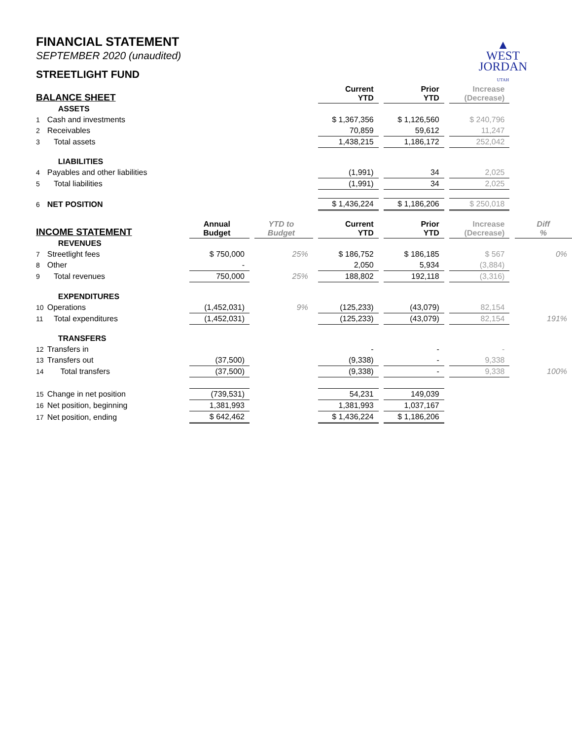▲
WEST
JORDAN
UTAH
FINANCIAL STATEMENT
SEPTEMBER 2020 (unaudited)
STREETLIGHT FUND
| BALANCE SHEET | | | | | | Current YTD | | Prior YTD | | Increase (Decrease) | | |
| --- | --- | --- | --- | --- | --- | --- | --- | --- | --- | --- | --- | --- |
| | ASSETS | | | | | | | | | | | |
| 1 | Cash and investments | | | | | $ 1,367,356 | | $ 1,126,560 | | $ 240,796 | | |
| 2 | Receivables | | | | | 70,859 | | 59,612 | | 11,247 | | |
| 3 | Total assets | | | | | 1,438,215 | | 1,186,172 | | 252,042 | | |
| | LIABILITIES | | | | | | | | | | | |
| 4 | Payables and other liabilities | | | | | (1,991) | | 34 | | 2,025 | | |
| 5 | Total liabilities | | | | | (1,991) | | 34 | | 2,025 | | |
| 6 | NET POSITION | | | | | $ 1,436,224 | | $ 1,186,206 | | $ 250,018 | | |
| INCOME STATEMENT | | Annual Budget | | YTD to Budget | | Current YTD | | Prior YTD | | Increase (Decrease) | | Diff % |
| | REVENUES | | | | | | | | | | | |
| 7 | Streetlight fees | $ 750,000 | | 25% | | $ 186,752 | | $ 186,185 | | $ 567 | | 0% |
| 8 | Other | - | | | | 2,050 | | 5,934 | | (3,884) | | |
| 9 | Total revenues | 750,000 | | 25% | | 188,802 | | 192,118 | | (3,316) | | |
| | EXPENDITURES | | | | | | | | | | | |
| 10 | Operations | (1,452,031) | | 9% | | (125,233) | | (43,079) | | 82,154 | | |
| 11 | Total expenditures | (1,452,031) | | | | (125,233) | | (43,079) | | 82,154 | | 191% |
| | TRANSFERS | | | | | | | | | | | |
| 12 | Transfers in | | | | | - | | - | | - | | |
| 13 | Transfers out | (37,500) | | | | (9,338) | | - | | 9,338 | | |
| 14 | Total transfers | (37,500) | | | | (9,338) | | - | | 9,338 | | 100% |
| 15 | Change in net position | (739,531) | | | | 54,231 | | 149,039 | | | | |
| 16 | Net position, beginning | 1,381,993 | | | | 1,381,993 | | 1,037,167 | | | | |
| 17 | Net position, ending | $ 642,462 | | | | $ 1,436,224 | | $ 1,186,206 | | | | |